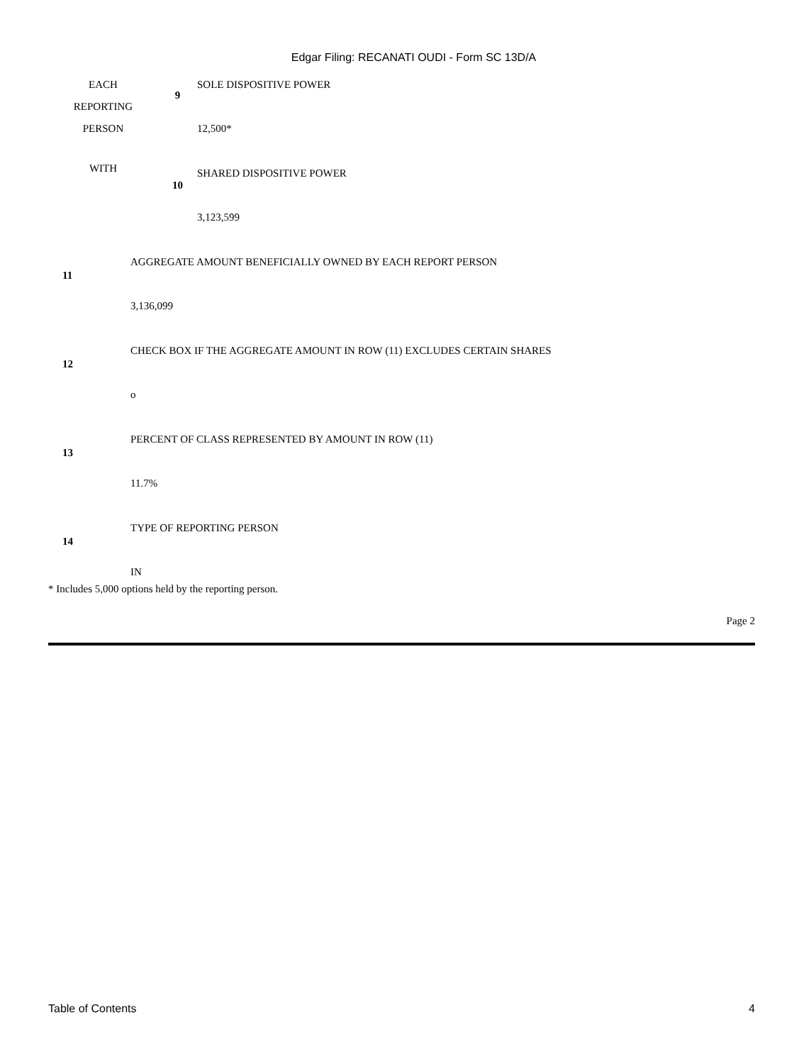Edgar Filing: RECANATI OUDI - Form SC 13D/A
| EACH REPORTING PERSON | 9 | SOLE DISPOSITIVE POWER 12,500* |
| WITH | 10 | SHARED DISPOSITIVE POWER 3,123,599 |
| 11 | AGGREGATE AMOUNT BENEFICIALLY OWNED BY EACH REPORT PERSON 3,136,099 |
| 12 | CHECK BOX IF THE AGGREGATE AMOUNT IN ROW (11) EXCLUDES CERTAIN SHARES o |
| 13 | PERCENT OF CLASS REPRESENTED BY AMOUNT IN ROW (11) 11.7% |
| 14 | TYPE OF REPORTING PERSON IN |
* Includes 5,000 options held by the reporting person.
Page 2
Table of Contents 4